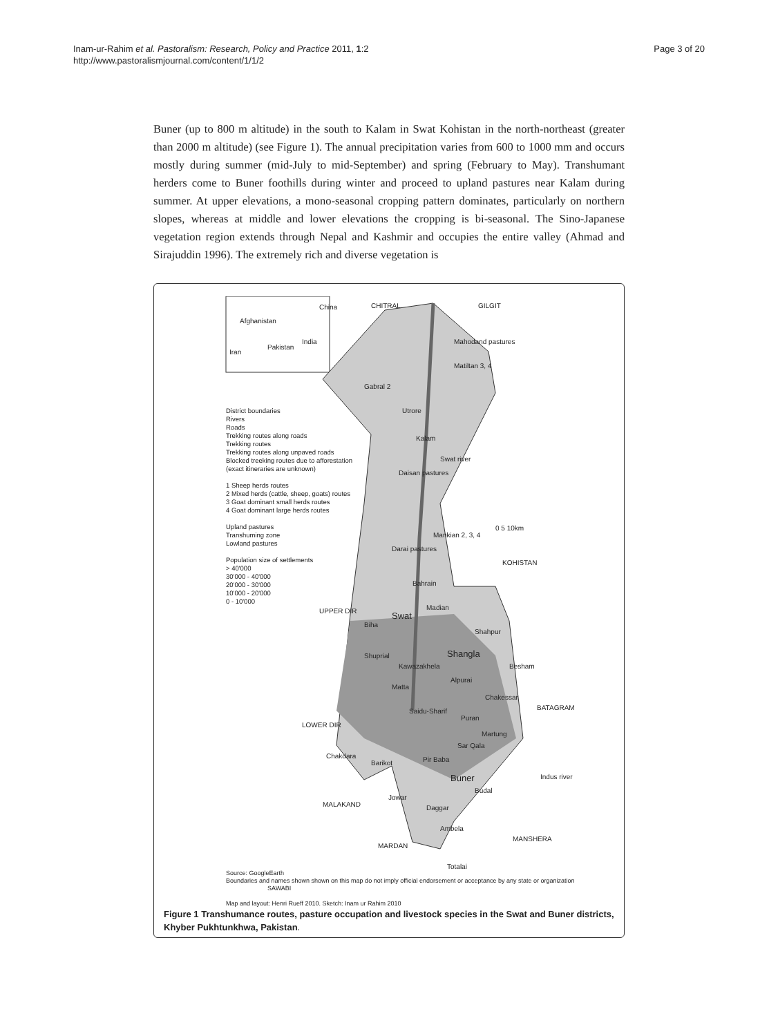Inam-ur-Rahim et al. Pastoralism: Research, Policy and Practice 2011, 1:2
http://www.pastoralismjournal.com/content/1/1/2
Page 3 of 20
Buner (up to 800 m altitude) in the south to Kalam in Swat Kohistan in the north-northeast (greater than 2000 m altitude) (see Figure 1). The annual precipitation varies from 600 to 1000 mm and occurs mostly during summer (mid-July to mid-September) and spring (February to May). Transhumant herders come to Buner foothills during winter and proceed to upland pastures near Kalam during summer. At upper elevations, a mono-seasonal cropping pattern dominates, particularly on northern slopes, whereas at middle and lower elevations the cropping is bi-seasonal. The Sino-Japanese vegetation region extends through Nepal and Kashmir and occupies the entire valley (Ahmad and Sirajuddin 1996). The extremely rich and diverse vegetation is
China
Pakistan
India
Iran
Afghanistan
CHITRAL GILGIT
District boundaries
Rivers
Roads
Trekking routes along roads
Trekking routes
Trekking routes along unpaved roads
Blocked treeking routes due to afforestation (exact itineraries are unknown)
1 Sheep herds routes
2 Mixed herds (cattle, sheep, goats) routes
3 Goat dominant small herds routes
4 Goat dominant large herds routes
Upland pastures
Transhuming zone
Lowland pastures
Population size of settlements
> 40'000
30'000 - 40'000
20'000 - 30'000
10'000 - 20'000
0 - 10'000
Mahodand pastures
Matiltan 3, 4
Gabral 2
Utrore
Kalam
Daisan pastures
Swat river
0 5 10km
Mankian 2, 3, 4
Darai pastures
KOHISTAN
Bahrain
UPPER DIR Swat
Madian
Biha
Shahpur
Shangla
Shuprial
Kawazakhela Besham
Alpurai
Matta
Chakessar
BATAGRAM
Saidu-Sharif
LOWER DIR
Puran
Martung
Sar Qala
Chakdara
Barikot Pir Baba
Buner Indus river
Budal
MALAKAND
Jowar
Daggar
Ambela
MANSHERA
MARDAN
Totalai
Source: GoogleEarth
Boundaries and names shown shown on this map do not imply official endorsement or acceptance by any state or organization SAWABI
Map and layout: Henri Rueff 2010. Sketch: Inam ur Rahim 2010
Figure 1 Transhumance routes, pasture occupation and livestock species in the Swat and Buner districts, Khyber Pukhtunkhwa, Pakistan.